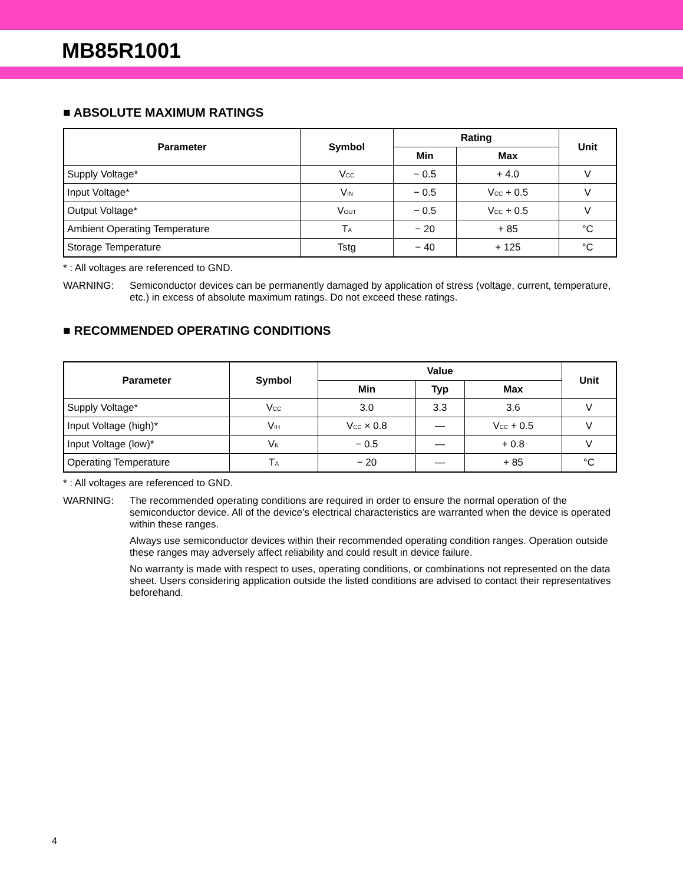MB85R1001
■ ABSOLUTE MAXIMUM RATINGS
| Parameter | Symbol | Rating | | Unit |
| --- | --- | --- | --- | --- |
| | | Min | Max | |
| Supply Voltage* | V<sub>CC</sub> | − 0.5 | + 4.0 | V |
| Input Voltage* | V<sub>IN</sub> | − 0.5 | V<sub>CC</sub> + 0.5 | V |
| Output Voltage* | V<sub>OUT</sub> | − 0.5 | V<sub>CC</sub> + 0.5 | V |
| Ambient Operating Temperature | T<sub>A</sub> | − 20 | + 85 | °C |
| Storage Temperature | Tstg | − 40 | + 125 | °C |
* : All voltages are referenced to GND.
WARNING: Semiconductor devices can be permanently damaged by application of stress (voltage, current, temperature, etc.) in excess of absolute maximum ratings. Do not exceed these ratings.
■ RECOMMENDED OPERATING CONDITIONS
| Parameter | Symbol | Value | | | Unit |
| --- | --- | --- | --- | --- | --- |
| | | Min | Typ | Max | |
| Supply Voltage* | V<sub>CC</sub> | 3.0 | 3.3 | 3.6 | V |
| Input Voltage (high)* | V<sub>IH</sub> | V<sub>CC</sub> × 0.8 | — | V<sub>CC</sub> + 0.5 | V |
| Input Voltage (low)* | V<sub>IL</sub> | − 0.5 | — | + 0.8 | V |
| Operating Temperature | T<sub>A</sub> | − 20 | — | + 85 | °C |
* : All voltages are referenced to GND.
WARNING: The recommended operating conditions are required in order to ensure the normal operation of the semiconductor device. All of the device’s electrical characteristics are warranted when the device is operated within these ranges.
Always use semiconductor devices within their recommended operating condition ranges. Operation outside these ranges may adversely affect reliability and could result in device failure.
No warranty is made with respect to uses, operating conditions, or combinations not represented on the data sheet. Users considering application outside the listed conditions are advised to contact their representatives beforehand.
4